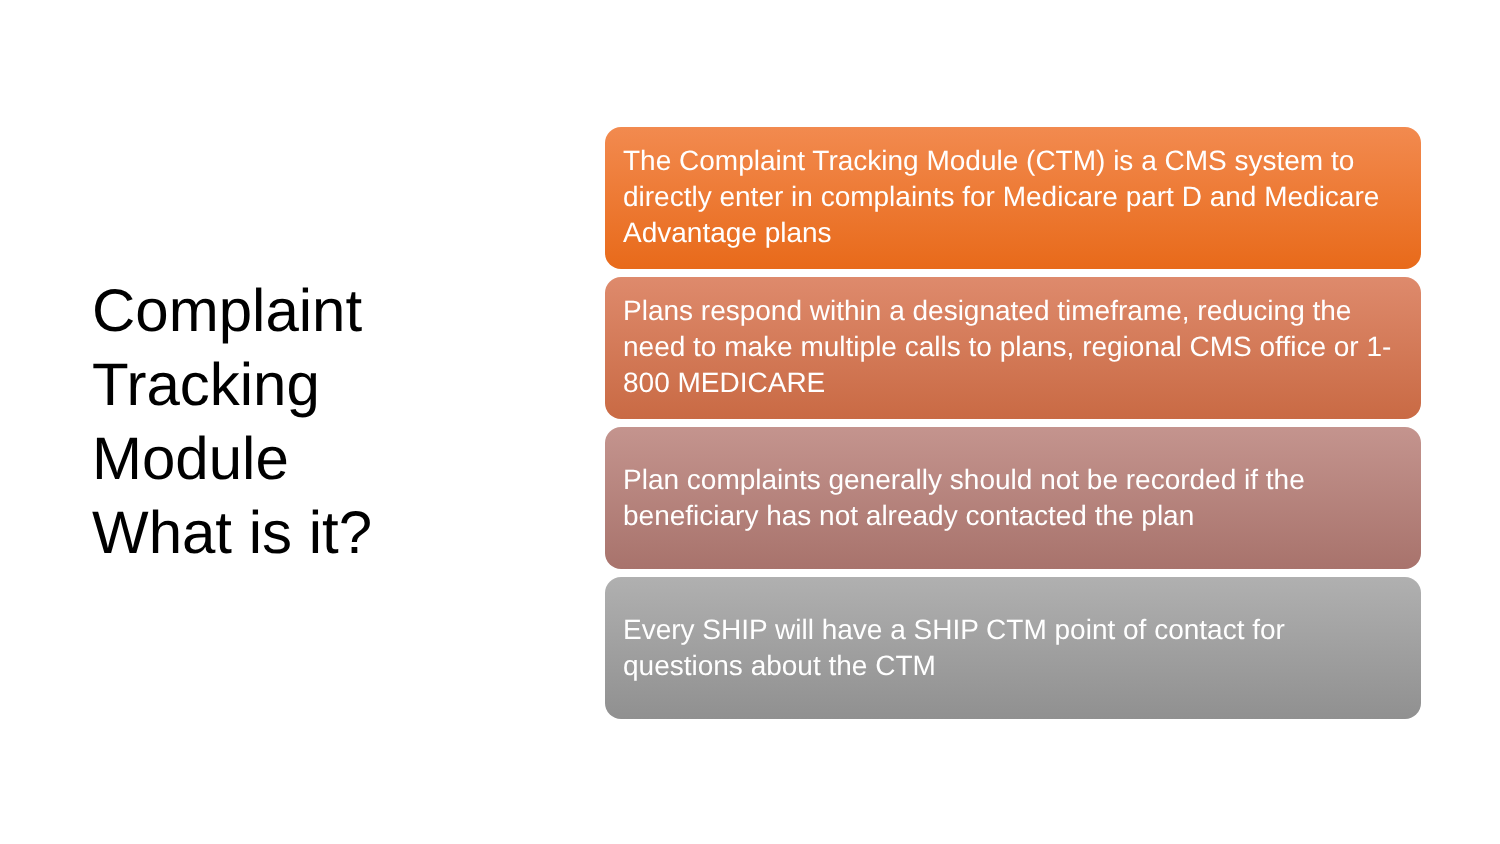Complaint
Tracking
Module
What is it?
The Complaint Tracking Module (CTM) is a CMS system to directly enter in complaints for Medicare part D and Medicare Advantage plans
Plans respond within a designated timeframe, reducing the need to make multiple calls to plans, regional CMS office or 1-800 MEDICARE
Plan complaints generally should not be recorded if the beneficiary has not already contacted the plan
Every SHIP will have a SHIP CTM point of contact for questions about the CTM